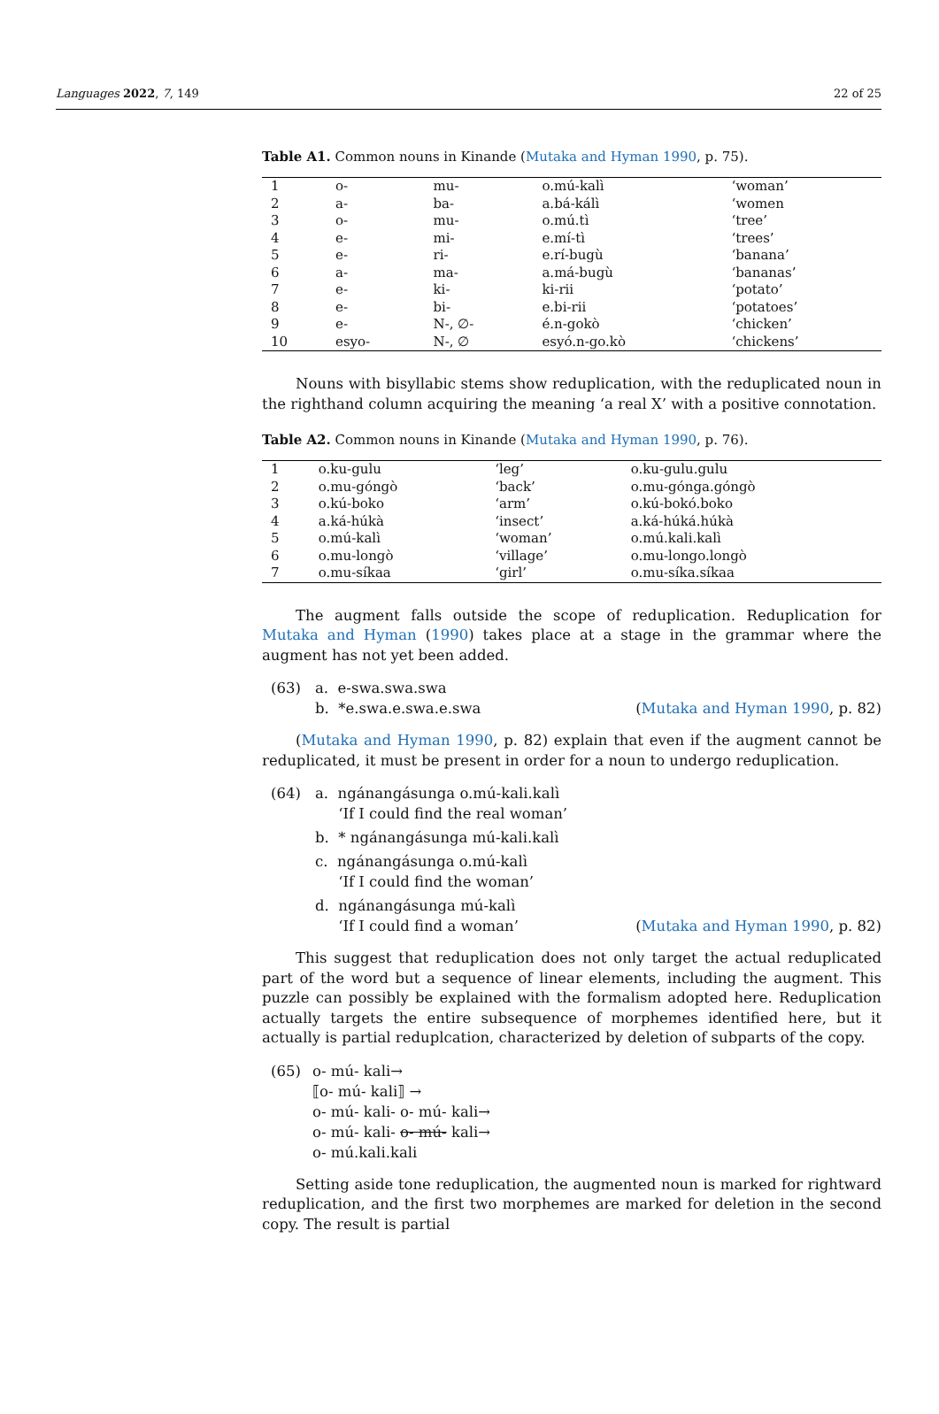Languages 2022, 7, 149 22 of 25
Table A1. Common nouns in Kinande (Mutaka and Hyman 1990, p. 75).
| 1 | o- | mu- | o.mú-kalì | ‘woman’ |
| 2 | a- | ba- | a.bá-kálì | ‘women |
| 3 | o- | mu- | o.mú.tì | ‘tree’ |
| 4 | e- | mi- | e.mí-tì | ‘trees’ |
| 5 | e- | ri- | e.rí-bugù | ‘banana’ |
| 6 | a- | ma- | a.má-bugù | ‘bananas’ |
| 7 | e- | ki- | ki-rii | ‘potato’ |
| 8 | e- | bi- | e.bi-rii | ‘potatoes’ |
| 9 | e- | N-, ∅- | é.n-gokò | ‘chicken’ |
| 10 | esyo- | N-, ∅ | esyó.n-go.kò | ‘chickens’ |
Nouns with bisyllabic stems show reduplication, with the reduplicated noun in the righthand column acquiring the meaning ‘a real X’ with a positive connotation.
Table A2. Common nouns in Kinande (Mutaka and Hyman 1990, p. 76).
| 1 | o.ku-gulu | ‘leg’ | o.ku-gulu.gulu |
| 2 | o.mu-góngò | ‘back’ | o.mu-gónga.góngò |
| 3 | o.kú-boko | ‘arm’ | o.kú-bokó.boko |
| 4 | a.ká-húkà | ‘insect’ | a.ká-húká.húkà |
| 5 | o.mú-kalì | ‘woman’ | o.mú.kali.kalì |
| 6 | o.mu-longò | ‘village’ | o.mu-longo.longò |
| 7 | o.mu-síkaa | ‘girl’ | o.mu-síka.síkaa |
The augment falls outside the scope of reduplication. Reduplication for Mutaka and Hyman (1990) takes place at a stage in the grammar where the augment has not yet been added.
(63) a. e-swa.swa.swa
b. *e.swa.e.swa.e.swa (Mutaka and Hyman 1990, p. 82)
(Mutaka and Hyman 1990, p. 82) explain that even if the augment cannot be reduplicated, it must be present in order for a noun to undergo reduplication.
(64) a. ngánangásunga o.mú-kali.kalì
‘If I could find the real woman’
b. * ngánangásunga mú-kali.kalì
c. ngánangásunga o.mú-kalì
‘If I could find the woman’
d. ngánangásunga mú-kalì
‘If I could find a woman’ (Mutaka and Hyman 1990, p. 82)
This suggest that reduplication does not only target the actual reduplicated part of the word but a sequence of linear elements, including the augment. This puzzle can possibly be explained with the formalism adopted here. Reduplication actually targets the entire subsequence of morphemes identified here, but it actually is partial reduplcation, characterized by deletion of subparts of the copy.
(65) o- mú- kali→
⟦o- mú- kali⟧ →
o- mú- kali- o- mú- kali→
o- mú- kali- o- mú- kali→
o- mú.kali.kali
Setting aside tone reduplication, the augmented noun is marked for rightward reduplication, and the first two morphemes are marked for deletion in the second copy. The result is partial